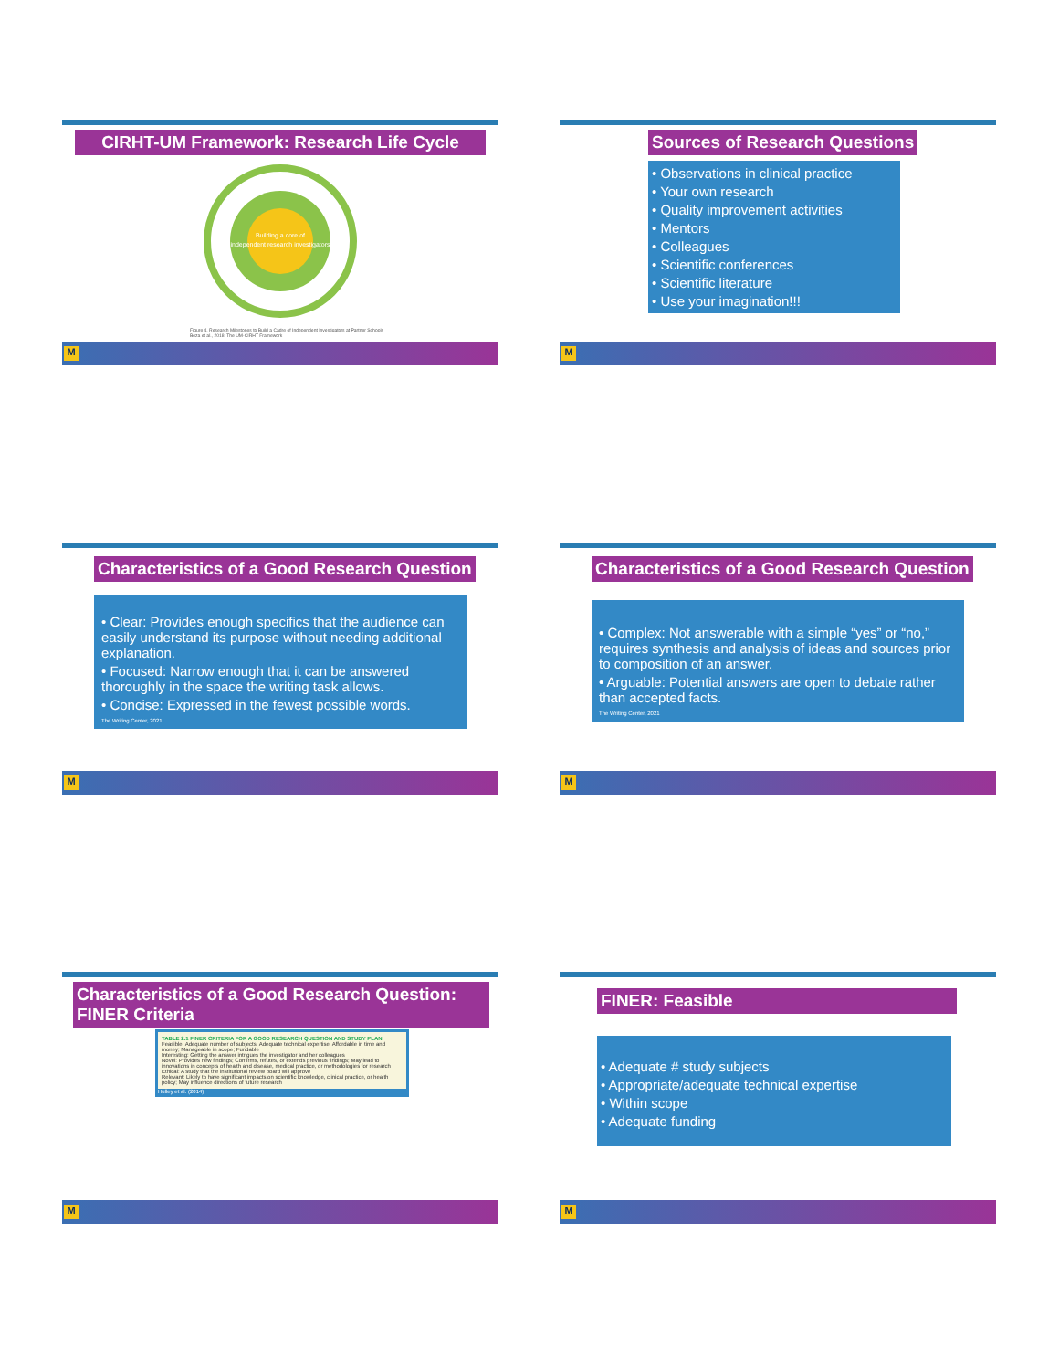CIRHT-UM Framework: Research Life Cycle
Building a core of
independent research investigators
Figure 4. Research Milestones to Build a Cadre of Independent Investigators at Partner Schools
Beza et al., 2018. The UM-CIRHT Framework
M
Sources of Research Questions
• Observations in clinical practice
• Your own research
• Quality improvement activities
• Mentors
• Colleagues
• Scientific conferences
• Scientific literature
• Use your imagination!!!
M
Characteristics of a Good Research Question
• Clear: Provides enough specifics that the audience can easily understand its purpose without needing additional explanation.
• Focused: Narrow enough that it can be answered thoroughly in the space the writing task allows.
• Concise: Expressed in the fewest possible words.
The Writing Center, 2021
M
Characteristics of a Good Research Question
• Complex: Not answerable with a simple “yes” or “no,” requires synthesis and analysis of ideas and sources prior to composition of an answer.
• Arguable: Potential answers are open to debate rather than accepted facts.
The Writing Center, 2021
M
Characteristics of a Good Research Question: FINER Criteria
TABLE 2.1 FINER CRITERIA FOR A GOOD RESEARCH QUESTION AND STUDY PLAN
Feasible: Adequate number of subjects; Adequate technical expertise; Affordable in time and money; Manageable in scope; Fundable
Interesting: Getting the answer intrigues the investigator and her colleagues
Novel: Provides new findings; Confirms, refutes, or extends previous findings; May lead to innovations in concepts of health and disease, medical practice, or methodologies for research
Ethical: A study that the institutional review board will approve
Relevant: Likely to have significant impacts on scientific knowledge, clinical practice, or health policy; May influence directions of future research
Hulley et al. (2014)
M
FINER: Feasible
• Adequate # study subjects
• Appropriate/adequate technical expertise
• Within scope
• Adequate funding
M